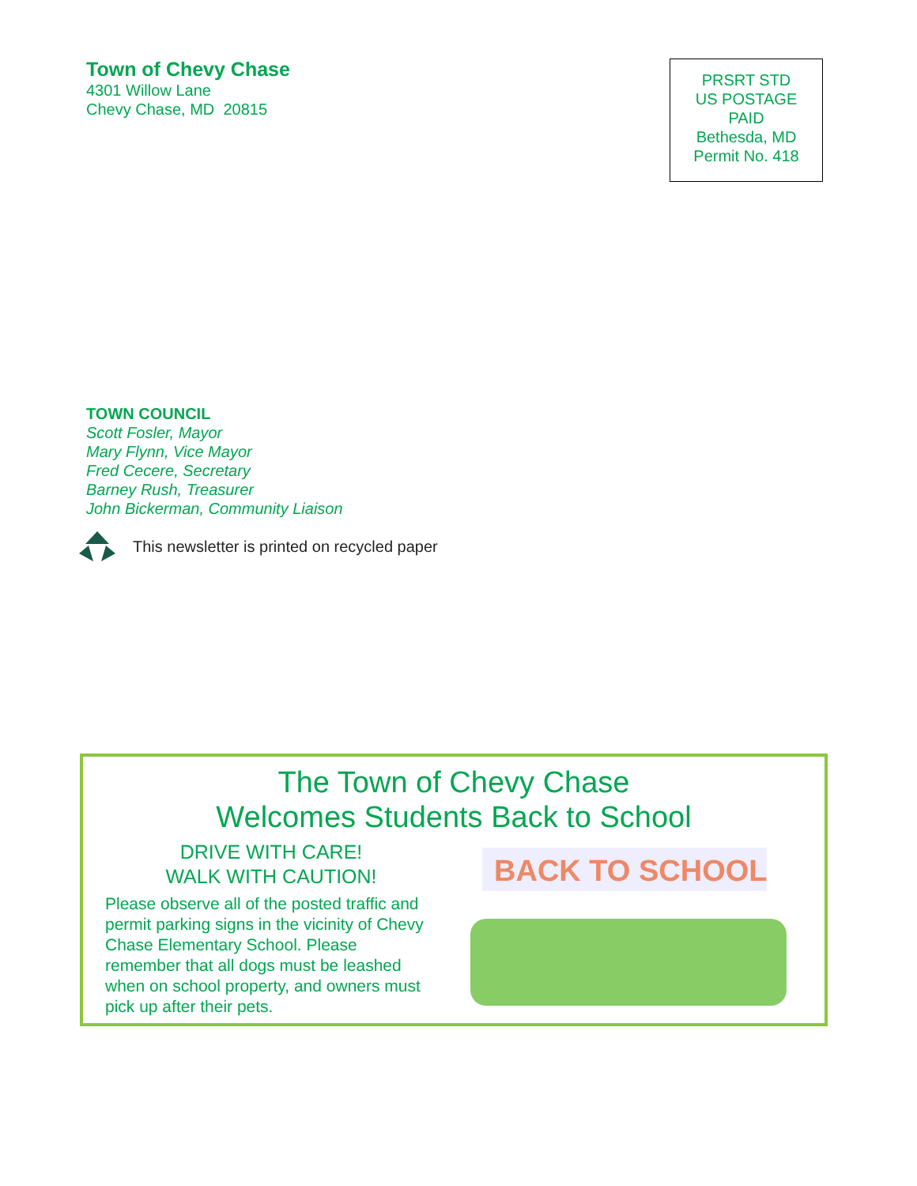Town of Chevy Chase
4301 Willow Lane
Chevy Chase, MD 20815
PRSRT STD
US POSTAGE
PAID
Bethesda, MD
Permit No. 418
TOWN COUNCIL
Scott Fosler, Mayor
Mary Flynn, Vice Mayor
Fred Cecere, Secretary
Barney Rush, Treasurer
John Bickerman, Community Liaison
This newsletter is printed on recycled paper
The Town of Chevy Chase
Welcomes Students Back to School
DRIVE WITH CARE!
WALK WITH CAUTION!
Please observe all of the posted traffic and permit parking signs in the vicinity of Chevy Chase Elementary School. Please remember that all dogs must be leashed when on school property, and owners must pick up after their pets.
BACK TO SCHOOL